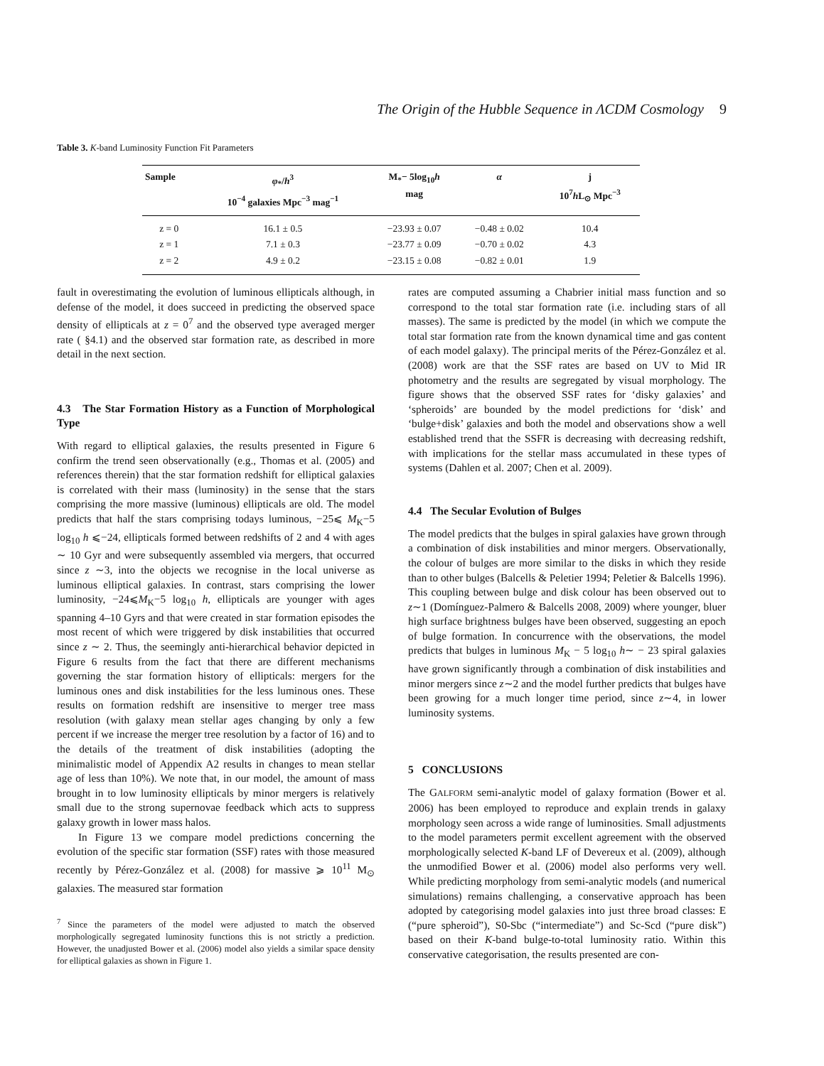The Origin of the Hubble Sequence in ΛCDM Cosmology 9
Table 3. K-band Luminosity Function Fit Parameters
| Sample | φ<sub>*</sub>/ h<sup>3</sup> 10<sup>−4</sup> galaxies Mpc<sup>−3</sup> mag<sup>−1</sup> | M<sub>*</sub>− 5log<sub>10</sub> h mag | α | j 10<sup>7</sup> h L<sub>⊙</sub> Mpc<sup>−3</sup> |
| --- | --- | --- | --- | --- |
| z = 0 | 16.1 ± 0.5 | −23.93 ± 0.07 | −0.48 ± 0.02 | 10.4 |
| z = 1 | 7.1 ± 0.3 | −23.77 ± 0.09 | −0.70 ± 0.02 | 4.3 |
| z = 2 | 4.9 ± 0.2 | −23.15 ± 0.08 | −0.82 ± 0.01 | 1.9 |
fault in overestimating the evolution of luminous ellipticals although, in defense of the model, it does succeed in predicting the observed space density of ellipticals at z = 0<sup>7</sup> and the observed type averaged merger rate ( §4.1) and the observed star formation rate, as described in more detail in the next section.
4.3 The Star Formation History as a Function of Morphological Type
With regard to elliptical galaxies, the results presented in Figure 6 confirm the trend seen observationally (e.g., Thomas et al. (2005) and references therein) that the star formation redshift for elliptical galaxies is correlated with their mass (luminosity) in the sense that the stars comprising the more massive (luminous) ellipticals are old. The model predicts that half the stars comprising todays luminous, −25⩽ M<sub>K</sub>−5 log<sub>10</sub> h ⩽−24, ellipticals formed between redshifts of 2 and 4 with ages ∼ 10 Gyr and were subsequently assembled via mergers, that occurred since z ∼3, into the objects we recognise in the local universe as luminous elliptical galaxies. In contrast, stars comprising the lower luminosity, −24⩽M<sub>K</sub>−5 log<sub>10</sub> h, ellipticals are younger with ages spanning 4–10 Gyrs and that were created in star formation episodes the most recent of which were triggered by disk instabilities that occurred since z ∼ 2. Thus, the seemingly anti-hierarchical behavior depicted in Figure 6 results from the fact that there are different mechanisms governing the star formation history of ellipticals: mergers for the luminous ones and disk instabilities for the less luminous ones. These results on formation redshift are insensitive to merger tree mass resolution (with galaxy mean stellar ages changing by only a few percent if we increase the merger tree resolution by a factor of 16) and to the details of the treatment of disk instabilities (adopting the minimalistic model of Appendix A2 results in changes to mean stellar age of less than 10%). We note that, in our model, the amount of mass brought in to low luminosity ellipticals by minor mergers is relatively small due to the strong supernovae feedback which acts to suppress galaxy growth in lower mass halos.
In Figure 13 we compare model predictions concerning the evolution of the specific star formation (SSF) rates with those measured recently by Pérez-González et al. (2008) for massive ⩾ 10<sup>11</sup> M<sub>⊙</sub> galaxies. The measured star formation
<sup>7</sup> Since the parameters of the model were adjusted to match the observed morphologically segregated luminosity functions this is not strictly a prediction. However, the unadjusted Bower et al. (2006) model also yields a similar space density for elliptical galaxies as shown in Figure 1.
rates are computed assuming a Chabrier initial mass function and so correspond to the total star formation rate (i.e. including stars of all masses). The same is predicted by the model (in which we compute the total star formation rate from the known dynamical time and gas content of each model galaxy). The principal merits of the Pérez-González et al. (2008) work are that the SSF rates are based on UV to Mid IR photometry and the results are segregated by visual morphology. The figure shows that the observed SSF rates for ‘disky galaxies’ and ‘spheroids’ are bounded by the model predictions for ‘disk’ and ‘bulge+disk’ galaxies and both the model and observations show a well established trend that the SSFR is decreasing with decreasing redshift, with implications for the stellar mass accumulated in these types of systems (Dahlen et al. 2007; Chen et al. 2009).
4.4 The Secular Evolution of Bulges
The model predicts that the bulges in spiral galaxies have grown through a combination of disk instabilities and minor mergers. Observationally, the colour of bulges are more similar to the disks in which they reside than to other bulges (Balcells & Peletier 1994; Peletier & Balcells 1996). This coupling between bulge and disk colour has been observed out to z∼1 (Domínguez-Palmero & Balcells 2008, 2009) where younger, bluer high surface brightness bulges have been observed, suggesting an epoch of bulge formation. In concurrence with the observations, the model predicts that bulges in luminous M<sub>K</sub> − 5 log<sub>10</sub> h∼ − 23 spiral galaxies have grown significantly through a combination of disk instabilities and minor mergers since z∼2 and the model further predicts that bulges have been growing for a much longer time period, since z∼4, in lower luminosity systems.
5 CONCLUSIONS
The GALFORM semi-analytic model of galaxy formation (Bower et al. 2006) has been employed to reproduce and explain trends in galaxy morphology seen across a wide range of luminosities. Small adjustments to the model parameters permit excellent agreement with the observed morphologically selected K-band LF of Devereux et al. (2009), although the unmodified Bower et al. (2006) model also performs very well. While predicting morphology from semi-analytic models (and numerical simulations) remains challenging, a conservative approach has been adopted by categorising model galaxies into just three broad classes: E (“pure spheroid”), S0-Sbc (“intermediate”) and Sc-Scd (“pure disk”) based on their K-band bulge-to-total luminosity ratio. Within this conservative categorisation, the results presented are con-